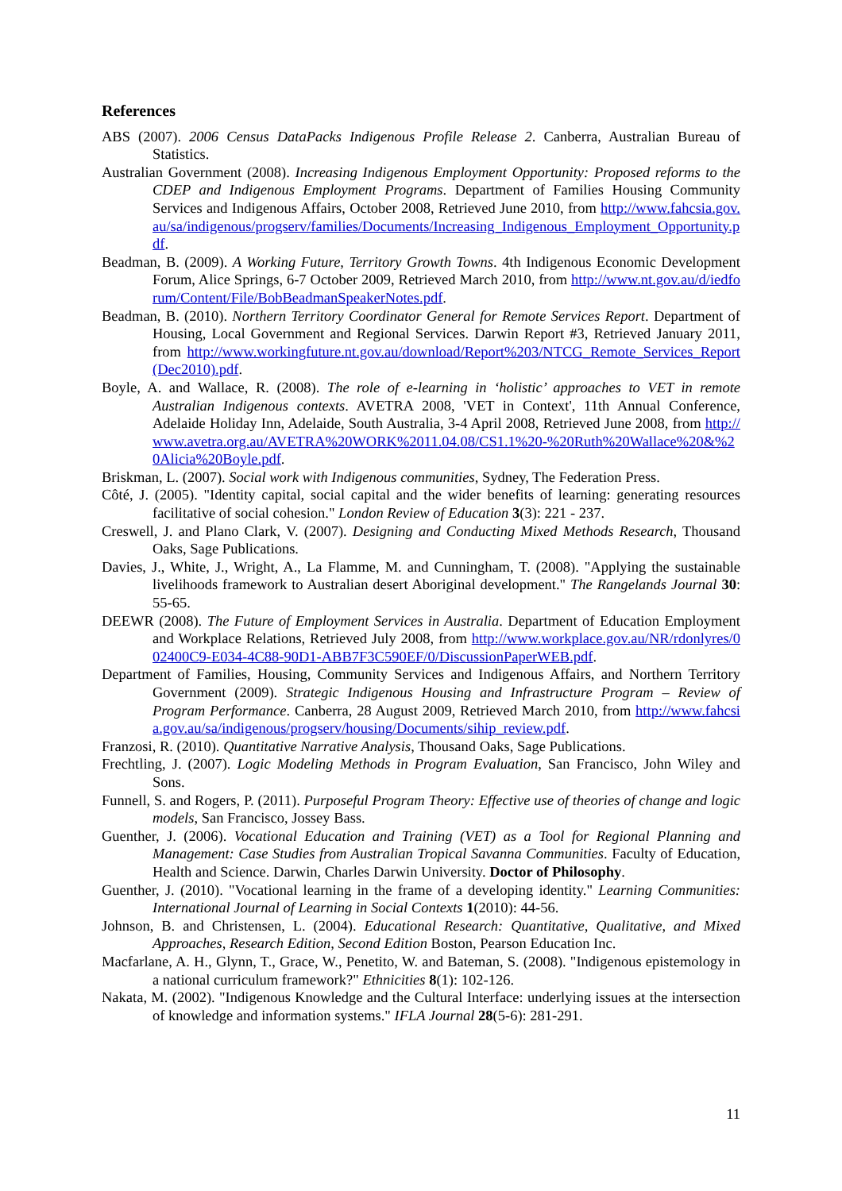References
ABS (2007). 2006 Census DataPacks Indigenous Profile Release 2. Canberra, Australian Bureau of Statistics.
Australian Government (2008). Increasing Indigenous Employment Opportunity: Proposed reforms to the CDEP and Indigenous Employment Programs. Department of Families Housing Community Services and Indigenous Affairs, October 2008, Retrieved June 2010, from http://www.fahcsia.gov.au/sa/indigenous/progserv/families/Documents/Increasing_Indigenous_Employment_Opportunity.pdf.
Beadman, B. (2009). A Working Future, Territory Growth Towns. 4th Indigenous Economic Development Forum, Alice Springs, 6-7 October 2009, Retrieved March 2010, from http://www.nt.gov.au/d/iedforum/Content/File/BobBeadmanSpeakerNotes.pdf.
Beadman, B. (2010). Northern Territory Coordinator General for Remote Services Report. Department of Housing, Local Government and Regional Services. Darwin Report #3, Retrieved January 2011, from http://www.workingfuture.nt.gov.au/download/Report%203/NTCG_Remote_Services_Report(Dec2010).pdf.
Boyle, A. and Wallace, R. (2008). The role of e-learning in ‘holistic’ approaches to VET in remote Australian Indigenous contexts. AVETRA 2008, 'VET in Context', 11th Annual Conference, Adelaide Holiday Inn, Adelaide, South Australia, 3-4 April 2008, Retrieved June 2008, from http://www.avetra.org.au/AVETRA%20WORK%2011.04.08/CS1.1%20-%20Ruth%20Wallace%20&%20Alicia%20Boyle.pdf.
Briskman, L. (2007). Social work with Indigenous communities, Sydney, The Federation Press.
Côté, J. (2005). "Identity capital, social capital and the wider benefits of learning: generating resources facilitative of social cohesion." London Review of Education 3(3): 221 - 237.
Creswell, J. and Plano Clark, V. (2007). Designing and Conducting Mixed Methods Research, Thousand Oaks, Sage Publications.
Davies, J., White, J., Wright, A., La Flamme, M. and Cunningham, T. (2008). "Applying the sustainable livelihoods framework to Australian desert Aboriginal development." The Rangelands Journal 30: 55-65.
DEEWR (2008). The Future of Employment Services in Australia. Department of Education Employment and Workplace Relations, Retrieved July 2008, from http://www.workplace.gov.au/NR/rdonlyres/002400C9-E034-4C88-90D1-ABB7F3C590EF/0/DiscussionPaperWEB.pdf.
Department of Families, Housing, Community Services and Indigenous Affairs, and Northern Territory Government (2009). Strategic Indigenous Housing and Infrastructure Program – Review of Program Performance. Canberra, 28 August 2009, Retrieved March 2010, from http://www.fahcsia.gov.au/sa/indigenous/progserv/housing/Documents/sihip_review.pdf.
Franzosi, R. (2010). Quantitative Narrative Analysis, Thousand Oaks, Sage Publications.
Frechtling, J. (2007). Logic Modeling Methods in Program Evaluation, San Francisco, John Wiley and Sons.
Funnell, S. and Rogers, P. (2011). Purposeful Program Theory: Effective use of theories of change and logic models, San Francisco, Jossey Bass.
Guenther, J. (2006). Vocational Education and Training (VET) as a Tool for Regional Planning and Management: Case Studies from Australian Tropical Savanna Communities. Faculty of Education, Health and Science. Darwin, Charles Darwin University. Doctor of Philosophy.
Guenther, J. (2010). "Vocational learning in the frame of a developing identity." Learning Communities: International Journal of Learning in Social Contexts 1(2010): 44-56.
Johnson, B. and Christensen, L. (2004). Educational Research: Quantitative, Qualitative, and Mixed Approaches, Research Edition, Second Edition Boston, Pearson Education Inc.
Macfarlane, A. H., Glynn, T., Grace, W., Penetito, W. and Bateman, S. (2008). "Indigenous epistemology in a national curriculum framework?" Ethnicities 8(1): 102-126.
Nakata, M. (2002). "Indigenous Knowledge and the Cultural Interface: underlying issues at the intersection of knowledge and information systems." IFLA Journal 28(5-6): 281-291.
11